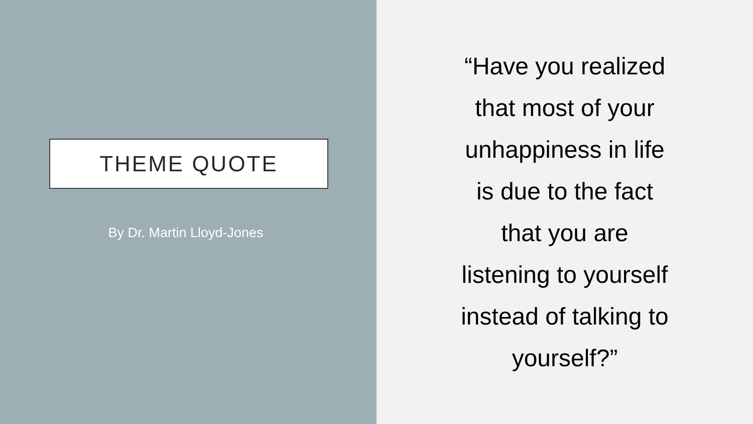THEME QUOTE
By Dr. Martin Lloyd-Jones
“Have you realized
that most of your
unhappiness in life
is due to the fact
that you are
listening to yourself
instead of talking to
yourself?”